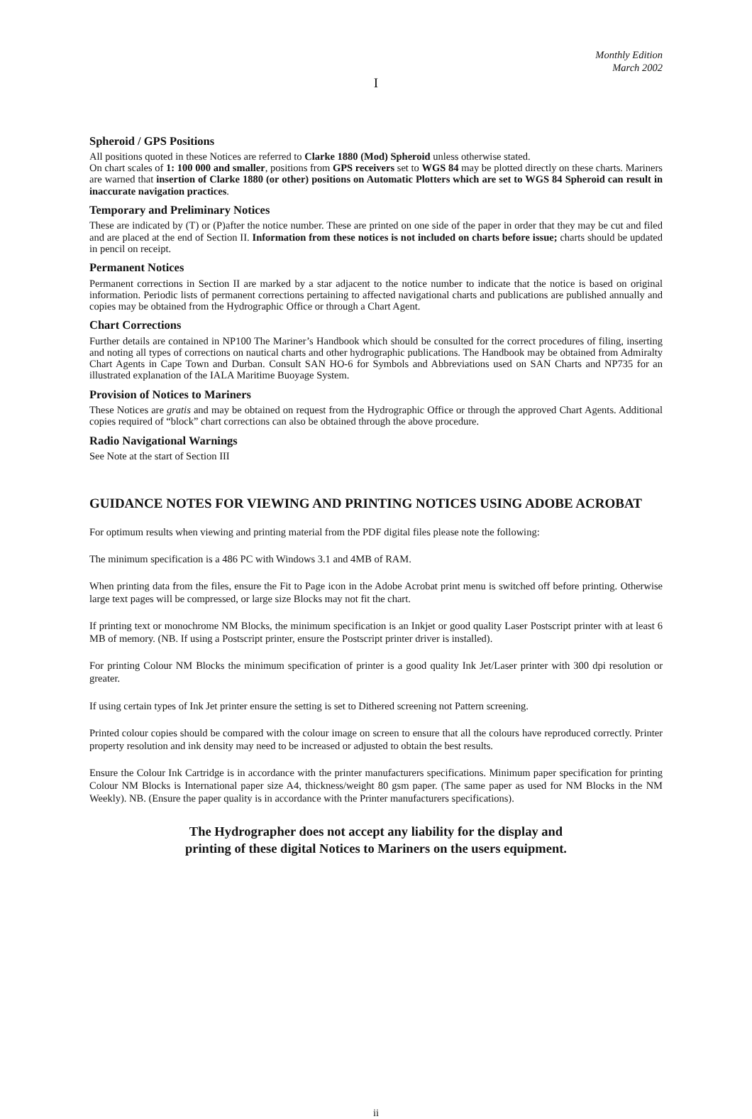Monthly Edition
March 2002
I
Spheroid / GPS Positions
All positions quoted in these Notices are referred to Clarke 1880 (Mod) Spheroid unless otherwise stated.
On chart scales of 1: 100 000 and smaller, positions from GPS receivers set to WGS 84 may be plotted directly on these charts. Mariners are warned that insertion of Clarke 1880 (or other) positions on Automatic Plotters which are set to WGS 84 Spheroid can result in inaccurate navigation practices.
Temporary and Preliminary Notices
These are indicated by (T) or (P)after the notice number. These are printed on one side of the paper in order that they may be cut and filed and are placed at the end of Section II. Information from these notices is not included on charts before issue; charts should be updated in pencil on receipt.
Permanent Notices
Permanent corrections in Section II are marked by a star adjacent to the notice number to indicate that the notice is based on original information. Periodic lists of permanent corrections pertaining to affected navigational charts and publications are published annually and copies may be obtained from the Hydrographic Office or through a Chart Agent.
Chart Corrections
Further details are contained in NP100 The Mariner’s Handbook which should be consulted for the correct procedures of filing, inserting and noting all types of corrections on nautical charts and other hydrographic publications. The Handbook may be obtained from Admiralty Chart Agents in Cape Town and Durban. Consult SAN HO-6 for Symbols and Abbreviations used on SAN Charts and NP735 for an illustrated explanation of the IALA Maritime Buoyage System.
Provision of Notices to Mariners
These Notices are gratis and may be obtained on request from the Hydrographic Office or through the approved Chart Agents. Additional copies required of “block” chart corrections can also be obtained through the above procedure.
Radio Navigational Warnings
See Note at the start of Section III
GUIDANCE NOTES FOR VIEWING AND PRINTING NOTICES USING ADOBE ACROBAT
For optimum results when viewing and printing material from the PDF digital files please note the following:
The minimum specification is a 486 PC with Windows 3.1 and 4MB of RAM.
When printing data from the files, ensure the Fit to Page icon in the Adobe Acrobat print menu is switched off before printing. Otherwise large text pages will be compressed, or large size Blocks may not fit the chart.
If printing text or monochrome NM Blocks, the minimum specification is an Inkjet or good quality Laser Postscript printer with at least 6 MB of memory. (NB. If using a Postscript printer, ensure the Postscript printer driver is installed).
For printing Colour NM Blocks the minimum specification of printer is a good quality Ink Jet/Laser printer with 300 dpi resolution or greater.
If using certain types of Ink Jet printer ensure the setting is set to Dithered screening not Pattern screening.
Printed colour copies should be compared with the colour image on screen to ensure that all the colours have reproduced correctly. Printer property resolution and ink density may need to be increased or adjusted to obtain the best results.
Ensure the Colour Ink Cartridge is in accordance with the printer manufacturers specifications. Minimum paper specification for printing Colour NM Blocks is International paper size A4, thickness/weight 80 gsm paper. (The same paper as used for NM Blocks in the NM Weekly). NB. (Ensure the paper quality is in accordance with the Printer manufacturers specifications).
The Hydrographer does not accept any liability for the display and
printing of these digital Notices to Mariners on the users equipment.
ii